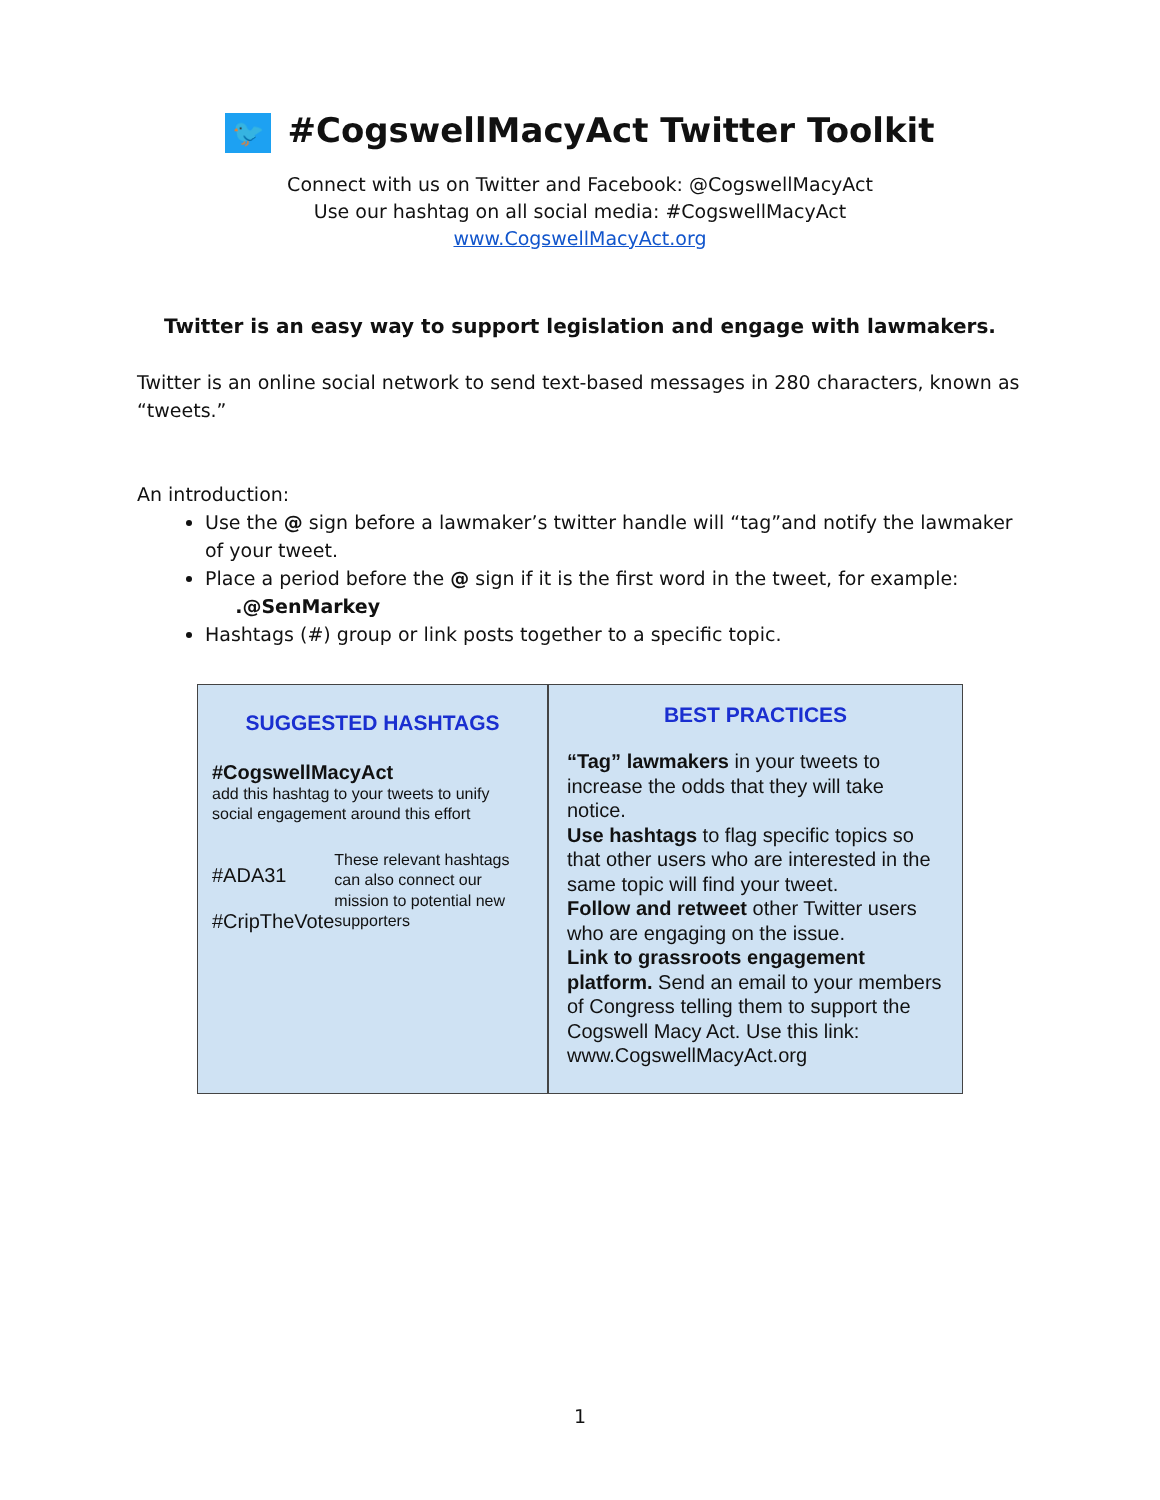🐦 #CogswellMacyAct Twitter Toolkit
Connect with us on Twitter and Facebook: @CogswellMacyAct
Use our hashtag on all social media: #CogswellMacyAct
www.CogswellMacyAct.org
Twitter is an easy way to support legislation and engage with lawmakers.
Twitter is an online social network to send text-based messages in 280 characters, known as “tweets.”
An introduction:
Use the @ sign before a lawmaker’s twitter handle will “tag”and notify the lawmaker of your tweet.
Place a period before the @ sign if it is the first word in the tweet, for example:
.@SenMarkey
Hashtags (#) group or link posts together to a specific topic.
SUGGESTED HASHTAGS
#CogswellMacyAct
add this hashtag to your tweets to unify social engagement around this effort
#ADA31
#CripTheVote
These relevant hashtags can also connect our mission to potential new supporters
BEST PRACTICES
“Tag” lawmakers in your tweets to increase the odds that they will take notice.
Use hashtags to flag specific topics so that other users who are interested in the same topic will find your tweet.
Follow and retweet other Twitter users who are engaging on the issue.
Link to grassroots engagement platform. Send an email to your members of Congress telling them to support the Cogswell Macy Act. Use this link: www.CogswellMacyAct.org
1